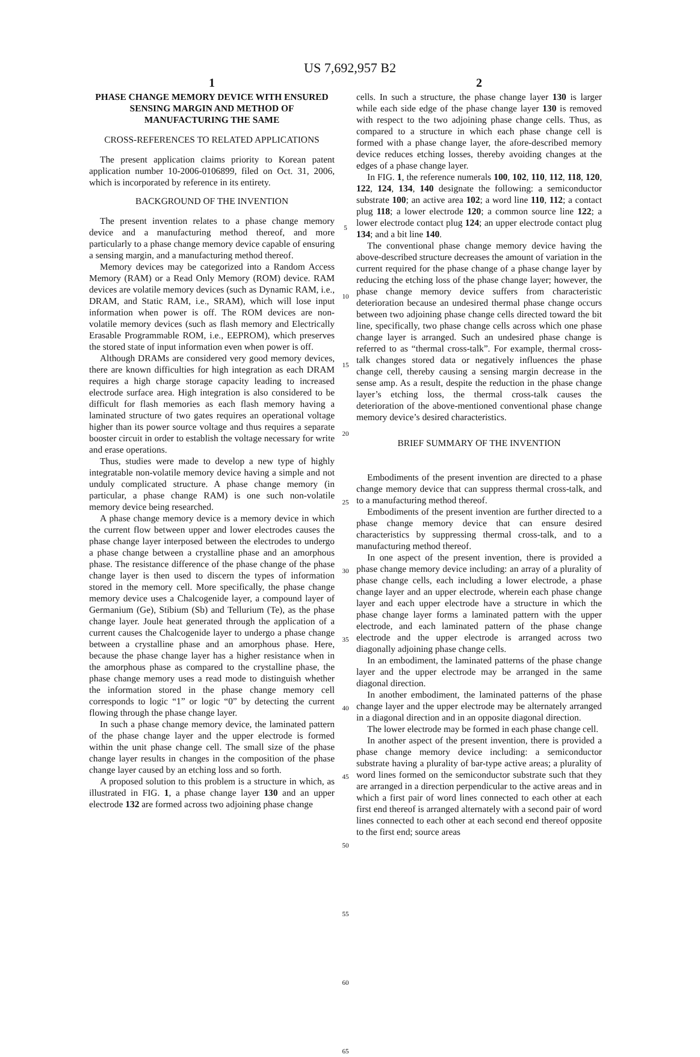US 7,692,957 B2
1
PHASE CHANGE MEMORY DEVICE WITH ENSURED SENSING MARGIN AND METHOD OF MANUFACTURING THE SAME
CROSS-REFERENCES TO RELATED APPLICATIONS
The present application claims priority to Korean patent application number 10-2006-0106899, filed on Oct. 31, 2006, which is incorporated by reference in its entirety.
BACKGROUND OF THE INVENTION
The present invention relates to a phase change memory device and a manufacturing method thereof, and more particularly to a phase change memory device capable of ensuring a sensing margin, and a manufacturing method thereof.
Memory devices may be categorized into a Random Access Memory (RAM) or a Read Only Memory (ROM) device. RAM devices are volatile memory devices (such as Dynamic RAM, i.e., DRAM, and Static RAM, i.e., SRAM), which will lose input information when power is off. The ROM devices are non-volatile memory devices (such as flash memory and Electrically Erasable Programmable ROM, i.e., EEPROM), which preserves the stored state of input information even when power is off.
Although DRAMs are considered very good memory devices, there are known difficulties for high integration as each DRAM requires a high charge storage capacity leading to increased electrode surface area. High integration is also considered to be difficult for flash memories as each flash memory having a laminated structure of two gates requires an operational voltage higher than its power source voltage and thus requires a separate booster circuit in order to establish the voltage necessary for write and erase operations.
Thus, studies were made to develop a new type of highly integratable non-volatile memory device having a simple and not unduly complicated structure. A phase change memory (in particular, a phase change RAM) is one such non-volatile memory device being researched.
A phase change memory device is a memory device in which the current flow between upper and lower electrodes causes the phase change layer interposed between the electrodes to undergo a phase change between a crystalline phase and an amorphous phase. The resistance difference of the phase change of the phase change layer is then used to discern the types of information stored in the memory cell. More specifically, the phase change memory device uses a Chalcogenide layer, a compound layer of Germanium (Ge), Stibium (Sb) and Tellurium (Te), as the phase change layer. Joule heat generated through the application of a current causes the Chalcogenide layer to undergo a phase change between a crystalline phase and an amorphous phase. Here, because the phase change layer has a higher resistance when in the amorphous phase as compared to the crystalline phase, the phase change memory uses a read mode to distinguish whether the information stored in the phase change memory cell corresponds to logic “1” or logic “0” by detecting the current flowing through the phase change layer.
In such a phase change memory device, the laminated pattern of the phase change layer and the upper electrode is formed within the unit phase change cell. The small size of the phase change layer results in changes in the composition of the phase change layer caused by an etching loss and so forth.
A proposed solution to this problem is a structure in which, as illustrated in FIG. 1, a phase change layer 130 and an upper electrode 132 are formed across two adjoining phase change
5
10
15
20
25
30
35
40
45
50
55
60
65
2
cells. In such a structure, the phase change layer 130 is larger while each side edge of the phase change layer 130 is removed with respect to the two adjoining phase change cells. Thus, as compared to a structure in which each phase change cell is formed with a phase change layer, the afore-described memory device reduces etching losses, thereby avoiding changes at the edges of a phase change layer.
In FIG. 1, the reference numerals 100, 102, 110, 112, 118, 120, 122, 124, 134, 140 designate the following: a semiconductor substrate 100; an active area 102; a word line 110, 112; a contact plug 118; a lower electrode 120; a common source line 122; a lower electrode contact plug 124; an upper electrode contact plug 134; and a bit line 140.
The conventional phase change memory device having the above-described structure decreases the amount of variation in the current required for the phase change of a phase change layer by reducing the etching loss of the phase change layer; however, the phase change memory device suffers from characteristic deterioration because an undesired thermal phase change occurs between two adjoining phase change cells directed toward the bit line, specifically, two phase change cells across which one phase change layer is arranged. Such an undesired phase change is referred to as “thermal cross-talk”. For example, thermal cross-talk changes stored data or negatively influences the phase change cell, thereby causing a sensing margin decrease in the sense amp. As a result, despite the reduction in the phase change layer’s etching loss, the thermal cross-talk causes the deterioration of the above-mentioned conventional phase change memory device’s desired characteristics.
BRIEF SUMMARY OF THE INVENTION
Embodiments of the present invention are directed to a phase change memory device that can suppress thermal cross-talk, and to a manufacturing method thereof.
Embodiments of the present invention are further directed to a phase change memory device that can ensure desired characteristics by suppressing thermal cross-talk, and to a manufacturing method thereof.
In one aspect of the present invention, there is provided a phase change memory device including: an array of a plurality of phase change cells, each including a lower electrode, a phase change layer and an upper electrode, wherein each phase change layer and each upper electrode have a structure in which the phase change layer forms a laminated pattern with the upper electrode, and each laminated pattern of the phase change electrode and the upper electrode is arranged across two diagonally adjoining phase change cells.
In an embodiment, the laminated patterns of the phase change layer and the upper electrode may be arranged in the same diagonal direction.
In another embodiment, the laminated patterns of the phase change layer and the upper electrode may be alternately arranged in a diagonal direction and in an opposite diagonal direction.
The lower electrode may be formed in each phase change cell.
In another aspect of the present invention, there is provided a phase change memory device including: a semiconductor substrate having a plurality of bar-type active areas; a plurality of word lines formed on the semiconductor substrate such that they are arranged in a direction perpendicular to the active areas and in which a first pair of word lines connected to each other at each first end thereof is arranged alternately with a second pair of word lines connected to each other at each second end thereof opposite to the first end; source areas